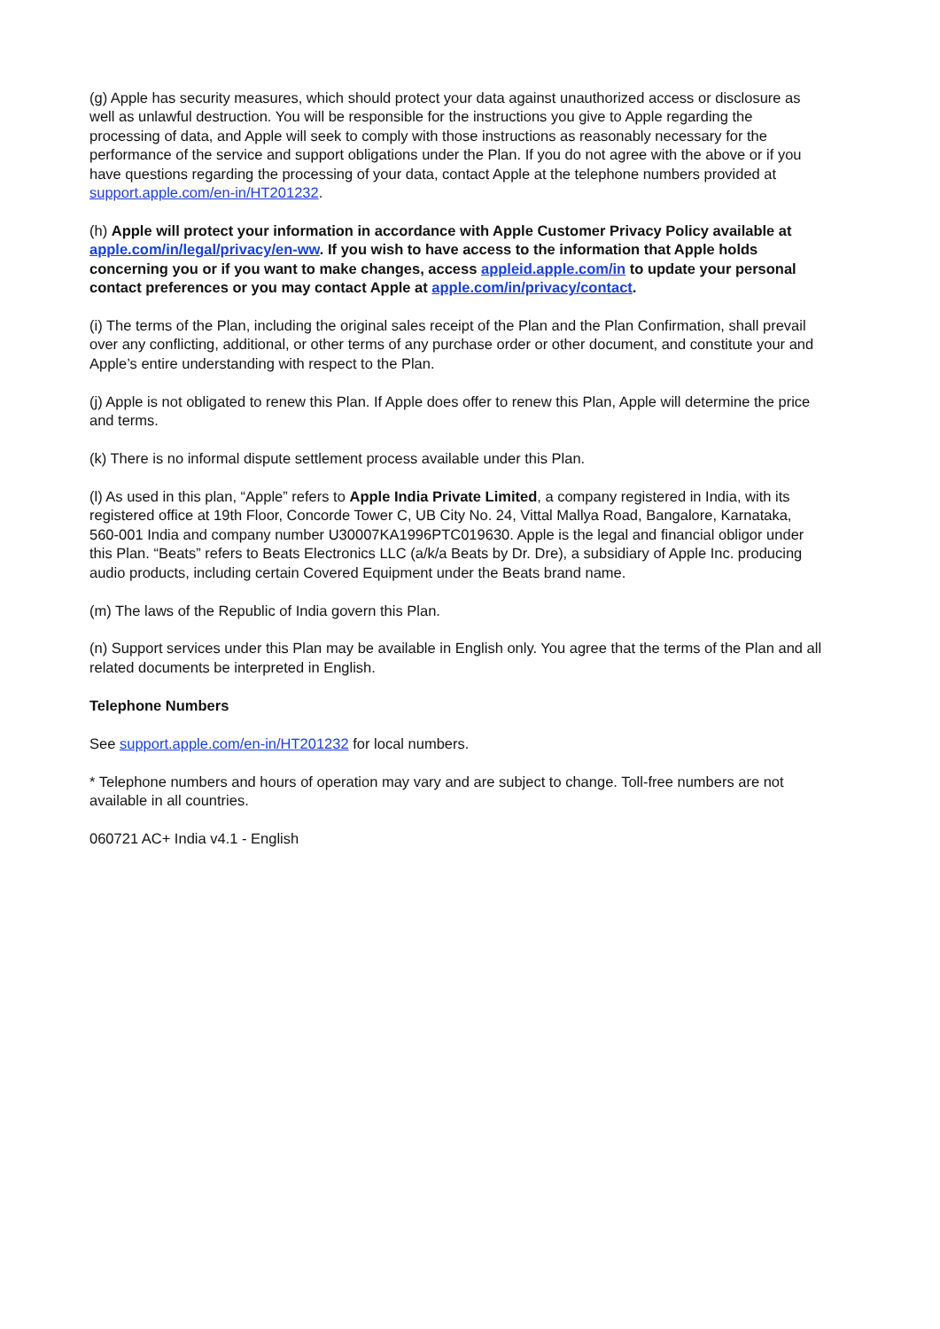(g) Apple has security measures, which should protect your data against unauthorized access or disclosure as well as unlawful destruction. You will be responsible for the instructions you give to Apple regarding the processing of data, and Apple will seek to comply with those instructions as reasonably necessary for the performance of the service and support obligations under the Plan. If you do not agree with the above or if you have questions regarding the processing of your data, contact Apple at the telephone numbers provided at support.apple.com/en-in/HT201232.
(h) Apple will protect your information in accordance with Apple Customer Privacy Policy available at apple.com/in/legal/privacy/en-ww. If you wish to have access to the information that Apple holds concerning you or if you want to make changes, access appleid.apple.com/in to update your personal contact preferences or you may contact Apple at apple.com/in/privacy/contact.
(i) The terms of the Plan, including the original sales receipt of the Plan and the Plan Confirmation, shall prevail over any conflicting, additional, or other terms of any purchase order or other document, and constitute your and Apple’s entire understanding with respect to the Plan.
(j) Apple is not obligated to renew this Plan. If Apple does offer to renew this Plan, Apple will determine the price and terms.
(k) There is no informal dispute settlement process available under this Plan.
(l) As used in this plan, “Apple” refers to Apple India Private Limited, a company registered in India, with its registered office at 19th Floor, Concorde Tower C, UB City No. 24, Vittal Mallya Road, Bangalore, Karnataka, 560-001 India and company number U30007KA1996PTC019630. Apple is the legal and financial obligor under this Plan. “Beats” refers to Beats Electronics LLC (a/k/a Beats by Dr. Dre), a subsidiary of Apple Inc. producing audio products, including certain Covered Equipment under the Beats brand name.
(m) The laws of the Republic of India govern this Plan.
(n) Support services under this Plan may be available in English only. You agree that the terms of the Plan and all related documents be interpreted in English.
Telephone Numbers
See support.apple.com/en-in/HT201232 for local numbers.
* Telephone numbers and hours of operation may vary and are subject to change. Toll-free numbers are not available in all countries.
060721 AC+ India v4.1 - English